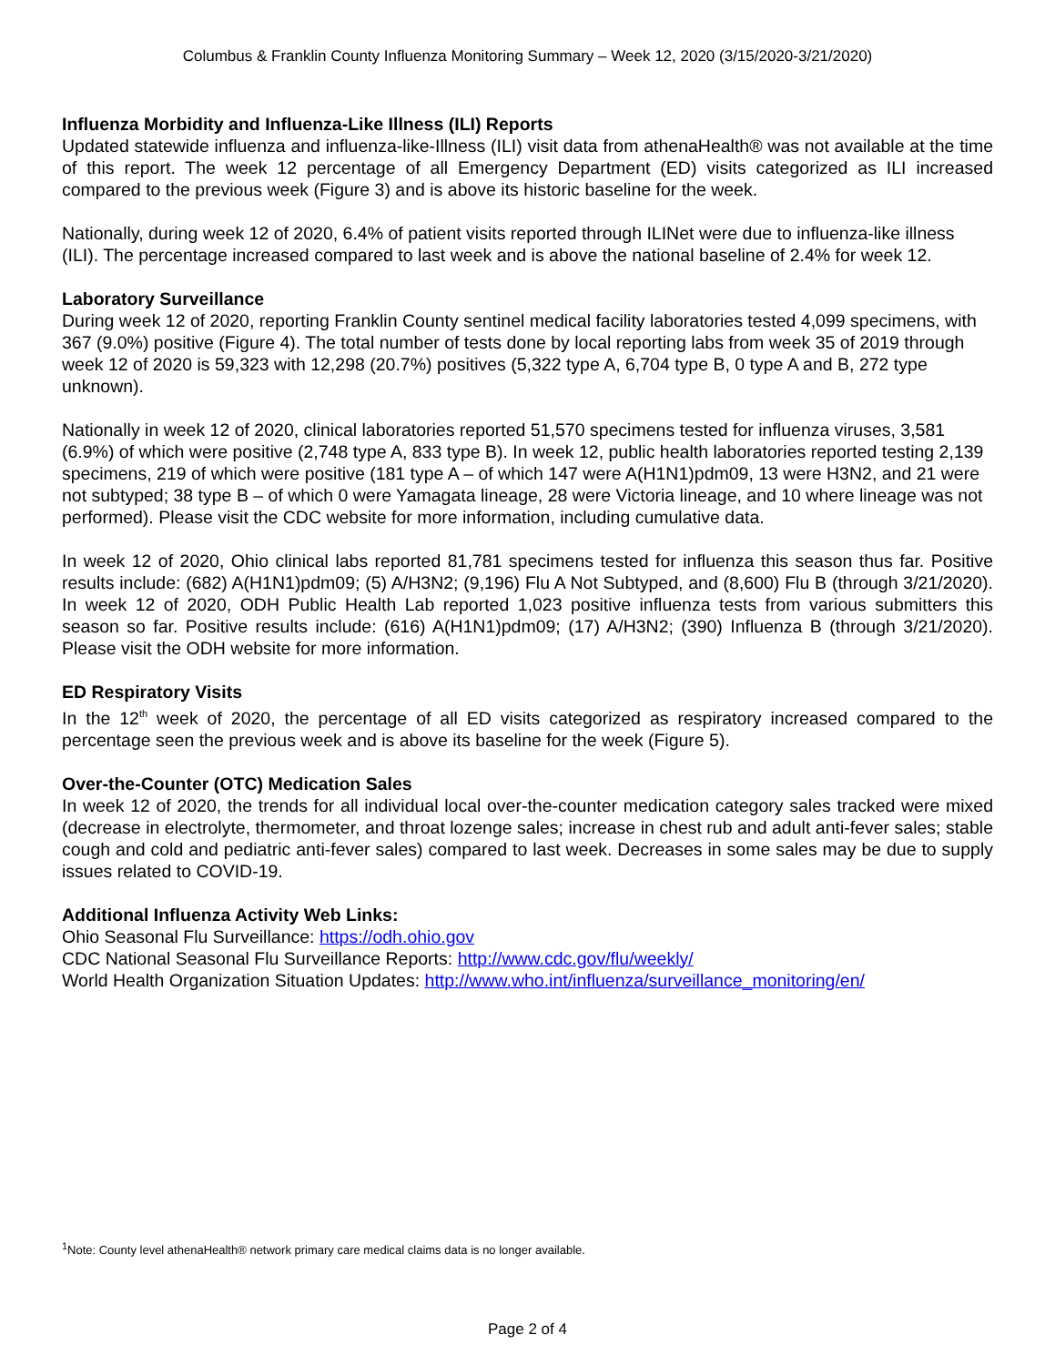Columbus & Franklin County Influenza Monitoring Summary – Week 12, 2020 (3/15/2020-3/21/2020)
Influenza Morbidity and Influenza-Like Illness (ILI) Reports
Updated statewide influenza and influenza-like-Illness (ILI) visit data from athenaHealth® was not available at the time of this report. The week 12 percentage of all Emergency Department (ED) visits categorized as ILI increased compared to the previous week (Figure 3) and is above its historic baseline for the week.
Nationally, during week 12 of 2020, 6.4% of patient visits reported through ILINet were due to influenza-like illness (ILI). The percentage increased compared to last week and is above the national baseline of 2.4% for week 12.
Laboratory Surveillance
During week 12 of 2020, reporting Franklin County sentinel medical facility laboratories tested 4,099 specimens, with 367 (9.0%) positive (Figure 4). The total number of tests done by local reporting labs from week 35 of 2019 through week 12 of 2020 is 59,323 with 12,298 (20.7%) positives (5,322 type A, 6,704 type B, 0 type A and B, 272 type unknown).
Nationally in week 12 of 2020, clinical laboratories reported 51,570 specimens tested for influenza viruses, 3,581 (6.9%) of which were positive (2,748 type A, 833 type B). In week 12, public health laboratories reported testing 2,139 specimens, 219 of which were positive (181 type A – of which 147 were A(H1N1)pdm09, 13 were H3N2, and 21 were not subtyped; 38 type B – of which 0 were Yamagata lineage, 28 were Victoria lineage, and 10 where lineage was not performed). Please visit the CDC website for more information, including cumulative data.
In week 12 of 2020, Ohio clinical labs reported 81,781 specimens tested for influenza this season thus far. Positive results include: (682) A(H1N1)pdm09; (5) A/H3N2; (9,196) Flu A Not Subtyped, and (8,600) Flu B (through 3/21/2020). In week 12 of 2020, ODH Public Health Lab reported 1,023 positive influenza tests from various submitters this season so far. Positive results include: (616) A(H1N1)pdm09; (17) A/H3N2; (390) Influenza B (through 3/21/2020). Please visit the ODH website for more information.
ED Respiratory Visits
In the 12<sup>th</sup> week of 2020, the percentage of all ED visits categorized as respiratory increased compared to the percentage seen the previous week and is above its baseline for the week (Figure 5).
Over-the-Counter (OTC) Medication Sales
In week 12 of 2020, the trends for all individual local over-the-counter medication category sales tracked were mixed (decrease in electrolyte, thermometer, and throat lozenge sales; increase in chest rub and adult anti-fever sales; stable cough and cold and pediatric anti-fever sales) compared to last week. Decreases in some sales may be due to supply issues related to COVID-19.
Additional Influenza Activity Web Links:
Ohio Seasonal Flu Surveillance: https://odh.ohio.gov
CDC National Seasonal Flu Surveillance Reports: http://www.cdc.gov/flu/weekly/
World Health Organization Situation Updates: http://www.who.int/influenza/surveillance_monitoring/en/
<sup>1</sup> Note: County level athenaHealth® network primary care medical claims data is no longer available.
Page 2 of 4